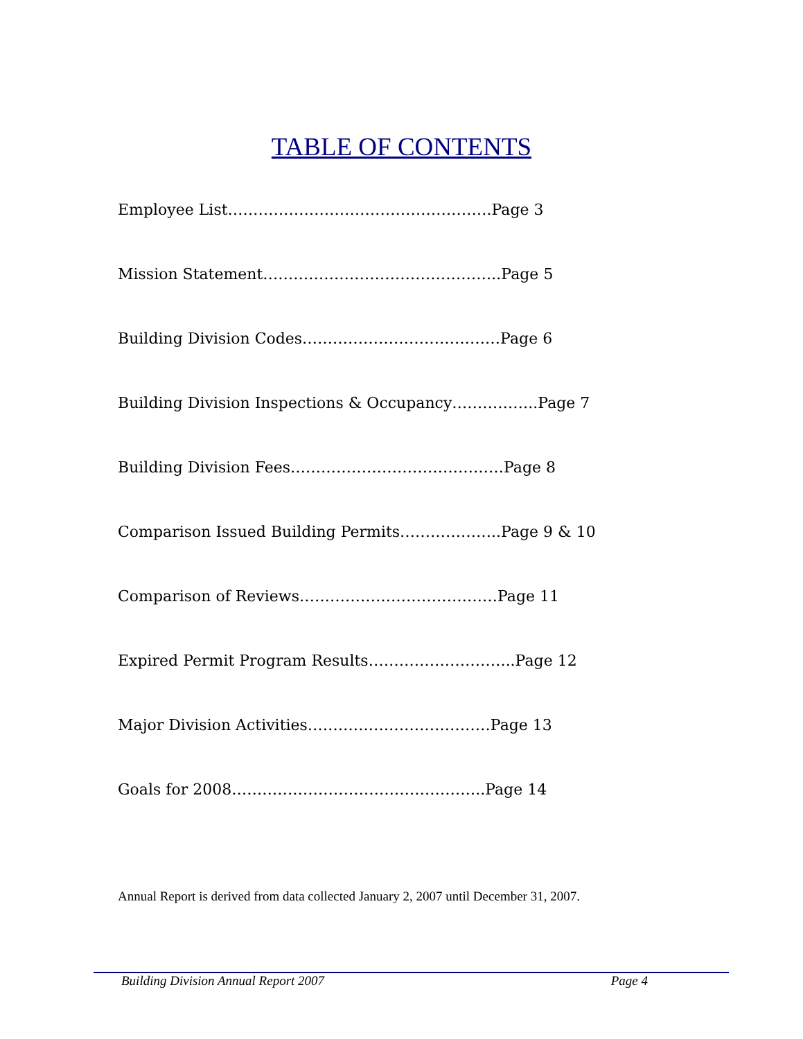TABLE OF CONTENTS
Employee List…………………………………………….Page 3
Mission Statement………………………………………..Page 5
Building Division Codes…………………………………Page 6
Building Division Inspections & Occupancy……………..Page 7
Building Division Fees……………………………………Page 8
Comparison Issued Building Permits………………..Page 9 & 10
Comparison of Reviews…………………………………Page 11
Expired Permit Program Results………………………..Page 12
Major Division Activities………………………………Page 13
Goals for 2008…………………………………………..Page 14
Annual Report is derived from data collected January 2, 2007 until December 31, 2007.
Building Division Annual Report 2007 Page 4